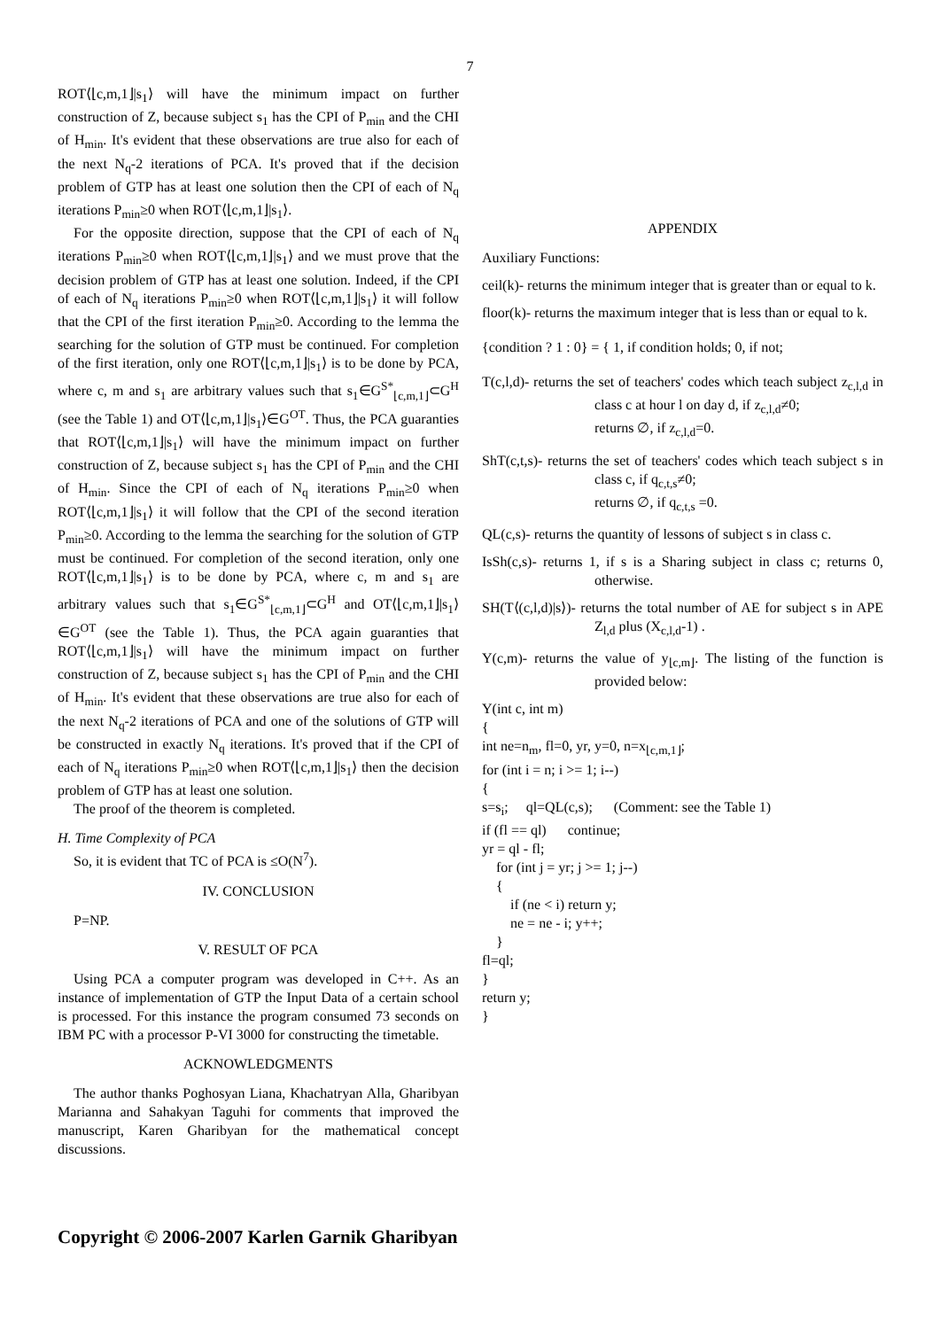7
ROT⟨⌊c,m,1⌋|s<sub>1</sub>⟩ will have the minimum impact on further construction of Z, because subject s<sub>1</sub> has the CPI of P<sub>min</sub> and the CHI of H<sub>min</sub>. It's evident that these observations are true also for each of the next N<sub>q</sub>-2 iterations of PCA. It's proved that if the decision problem of GTP has at least one solution then the CPI of each of N<sub>q</sub> iterations P<sub>min</sub>≥0 when ROT⟨⌊c,m,1⌋|s<sub>1</sub>⟩.
For the opposite direction, suppose that the CPI of each of N<sub>q</sub> iterations P<sub>min</sub>≥0 when ROT⟨⌊c,m,1⌋|s<sub>1</sub>⟩ and we must prove that the decision problem of GTP has at least one solution. Indeed, if the CPI of each of N<sub>q</sub> iterations P<sub>min</sub>≥0 when ROT⟨⌊c,m,1⌋|s<sub>1</sub>⟩ it will follow that the CPI of the first iteration P<sub>min</sub>≥0. According to the lemma the searching for the solution of GTP must be continued. For completion of the first iteration, only one ROT⟨⌊c,m,1⌋|s<sub>1</sub>⟩ is to be done by PCA, where c, m and s<sub>1</sub> are arbitrary values such that s<sub>1</sub>∈G<sup>S*</sup><sub>⌊c,m,1⌋</sub>⊂G<sup>H</sup> (see the Table 1) and OT⟨⌊c,m,1⌋|s<sub>1</sub>⟩∈G<sup>OT</sup>. Thus, the PCA guaranties that ROT⟨⌊c,m,1⌋|s<sub>1</sub>⟩ will have the minimum impact on further construction of Z, because subject s<sub>1</sub> has the CPI of P<sub>min</sub> and the CHI of H<sub>min</sub>. Since the CPI of each of N<sub>q</sub> iterations P<sub>min</sub>≥0 when ROT⟨⌊c,m,1⌋|s<sub>1</sub>⟩ it will follow that the CPI of the second iteration P<sub>min</sub>≥0. According to the lemma the searching for the solution of GTP must be continued. For completion of the second iteration, only one ROT⟨⌊c,m,1⌋|s<sub>1</sub>⟩ is to be done by PCA, where c, m and s<sub>1</sub> are arbitrary values such that s<sub>1</sub>∈G<sup>S*</sup><sub>⌊c,m,1⌋</sub>⊂G<sup>H</sup> and OT⟨⌊c,m,1⌋|s<sub>1</sub>⟩∈G<sup>OT</sup> (see the Table 1). Thus, the PCA again guaranties that ROT⟨⌊c,m,1⌋|s<sub>1</sub>⟩ will have the minimum impact on further construction of Z, because subject s<sub>1</sub> has the CPI of P<sub>min</sub> and the CHI of H<sub>min</sub>. It's evident that these observations are true also for each of the next N<sub>q</sub>-2 iterations of PCA and one of the solutions of GTP will be constructed in exactly N<sub>q</sub> iterations. It's proved that if the CPI of each of N<sub>q</sub> iterations P<sub>min</sub>≥0 when ROT⟨⌊c,m,1⌋|s<sub>1</sub>⟩ then the decision problem of GTP has at least one solution.
The proof of the theorem is completed.
H. Time Complexity of PCA
So, it is evident that TC of PCA is ≤O(N<sup>7</sup>).
IV. CONCLUSION
P=NP.
V. RESULT OF PCA
Using PCA a computer program was developed in C++. As an instance of implementation of GTP the Input Data of a certain school is processed. For this instance the program consumed 73 seconds on IBM PC with a processor P-VI 3000 for constructing the timetable.
ACKNOWLEDGMENTS
The author thanks Poghosyan Liana, Khachatryan Alla, Gharibyan Marianna and Sahakyan Taguhi for comments that improved the manuscript, Karen Gharibyan for the mathematical concept discussions.
APPENDIX
Auxiliary Functions:
ceil(k)- returns the minimum integer that is greater than or equal to k.
floor(k)- returns the maximum integer that is less than or equal to k.
{condition ? 1 : 0} = { 1, if condition holds; 0, if not;
T(c,l,d)- returns the set of teachers' codes which teach subject z<sub>c,l,d</sub> in class c at hour l on day d, if z<sub>c,l,d</sub>≠0;
returns ∅, if z<sub>c,l,d</sub>=0.
ShT(c,t,s)- returns the set of teachers' codes which teach subject s in class c, if q<sub>c,t,s</sub>≠0;
returns ∅, if q<sub>c,t,s</sub> =0.
QL(c,s)- returns the quantity of lessons of subject s in class c.
IsSh(c,s)- returns 1, if s is a Sharing subject in class c; returns 0, otherwise.
SH(T⟨(c,l,d)|s⟩)- returns the total number of AE for subject s in APE Z<sub>l,d</sub> plus (X<sub>c,l,d</sub>-1) .
Y(c,m)- returns the value of y<sub>⌊c,m⌋</sub>. The listing of the function is provided below:
Y(int c, int m)
{
int ne=n<sub>m</sub>, fl=0, yr, y=0, n=x<sub>⌊c,m,1⌋</sub>;
for (int i = n; i >= 1; i--)
{
s=s<sub>i</sub>; ql=QL(c,s); (Comment: see the Table 1)
if (fl == ql) continue;
yr = ql - fl;
for (int j = yr; j >= 1; j--)
{
if (ne < i) return y;
ne = ne - i; y++;
}
fl=ql;
}
return y;
}
Copyright © 2006-2007 Karlen Garnik Gharibyan